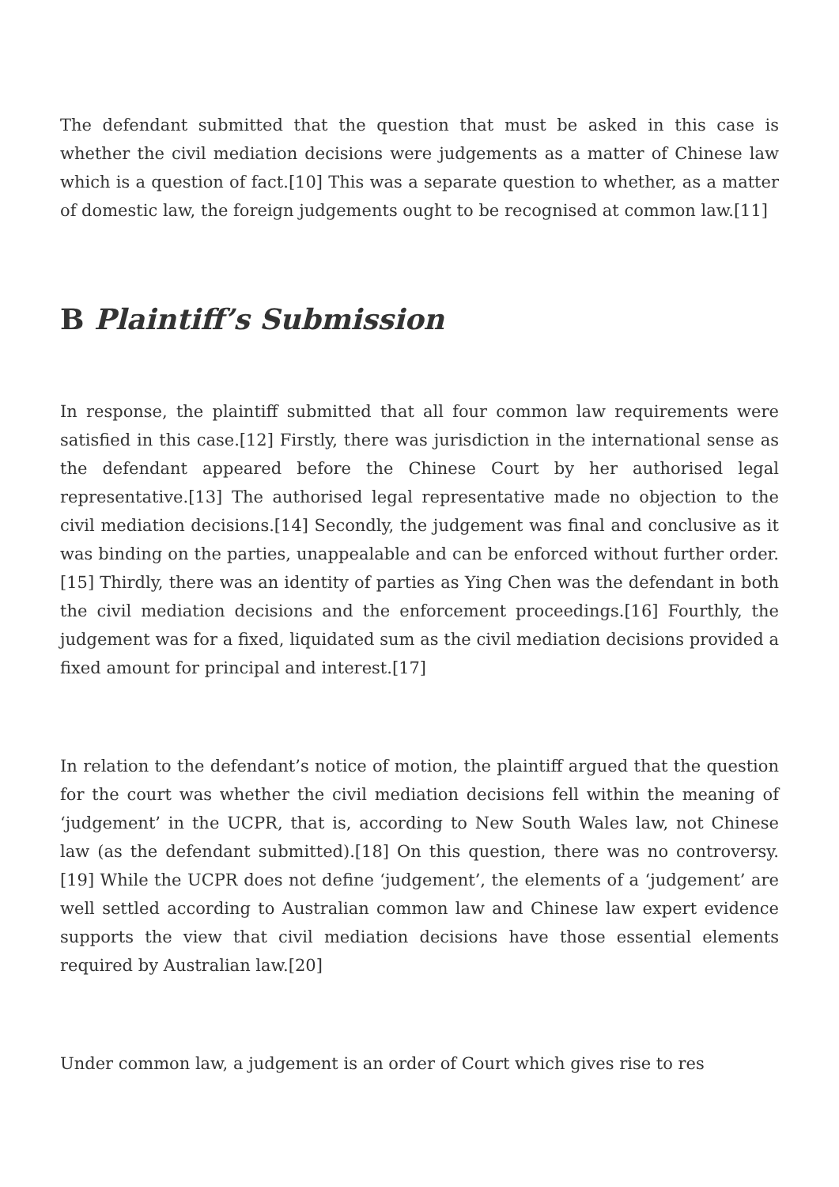The defendant submitted that the question that must be asked in this case is whether the civil mediation decisions were judgements as a matter of Chinese law which is a question of fact.[10] This was a separate question to whether, as a matter of domestic law, the foreign judgements ought to be recognised at common law.[11]
B Plaintiff’s Submission
In response, the plaintiff submitted that all four common law requirements were satisfied in this case.[12] Firstly, there was jurisdiction in the international sense as the defendant appeared before the Chinese Court by her authorised legal representative.[13] The authorised legal representative made no objection to the civil mediation decisions.[14] Secondly, the judgement was final and conclusive as it was binding on the parties, unappealable and can be enforced without further order.[15] Thirdly, there was an identity of parties as Ying Chen was the defendant in both the civil mediation decisions and the enforcement proceedings.[16] Fourthly, the judgement was for a fixed, liquidated sum as the civil mediation decisions provided a fixed amount for principal and interest.[17]
In relation to the defendant’s notice of motion, the plaintiff argued that the question for the court was whether the civil mediation decisions fell within the meaning of ‘judgement’ in the UCPR, that is, according to New South Wales law, not Chinese law (as the defendant submitted).[18] On this question, there was no controversy.[19] While the UCPR does not define ‘judgement’, the elements of a ‘judgement’ are well settled according to Australian common law and Chinese law expert evidence supports the view that civil mediation decisions have those essential elements required by Australian law.[20]
Under common law, a judgement is an order of Court which gives rise to res